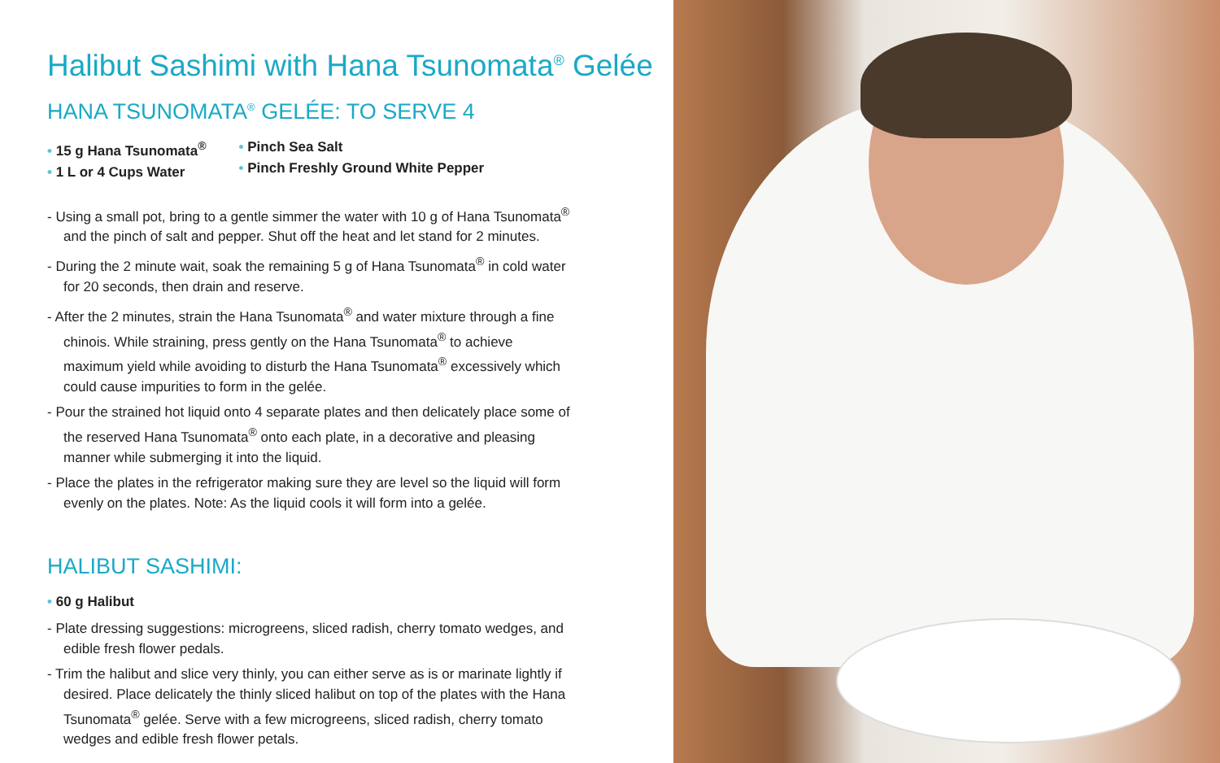Halibut Sashimi with Hana Tsunomata<sup>®</sup> Gelée
HANA TSUNOMATA<sup>®</sup> GELÉE: TO SERVE 4
• 15 g Hana Tsunomata<sup>®</sup>
• 1 L or 4 Cups Water
• Pinch Sea Salt
• Pinch Freshly Ground White Pepper
- Using a small pot, bring to a gentle simmer the water with 10 g of Hana Tsunomata<sup>®</sup> and the pinch of salt and pepper. Shut off the heat and let stand for 2 minutes.
- During the 2 minute wait, soak the remaining 5 g of Hana Tsunomata<sup>®</sup> in cold water for 20 seconds, then drain and reserve.
- After the 2 minutes, strain the Hana Tsunomata<sup>®</sup> and water mixture through a fine chinois. While straining, press gently on the Hana Tsunomata<sup>®</sup> to achieve maximum yield while avoiding to disturb the Hana Tsunomata<sup>®</sup> excessively which could cause impurities to form in the gelée.
- Pour the strained hot liquid onto 4 separate plates and then delicately place some of the reserved Hana Tsunomata<sup>®</sup> onto each plate, in a decorative and pleasing manner while submerging it into the liquid.
- Place the plates in the refrigerator making sure they are level so the liquid will form evenly on the plates. Note: As the liquid cools it will form into a gelée.
HALIBUT SASHIMI:
• 60 g Halibut
- Plate dressing suggestions: microgreens, sliced radish, cherry tomato wedges, and edible fresh flower pedals.
- Trim the halibut and slice very thinly, you can either serve as is or marinate lightly if desired. Place delicately the thinly sliced halibut on top of the plates with the Hana Tsunomata<sup>®</sup> gelée. Serve with a few microgreens, sliced radish, cherry tomato wedges and edible fresh flower petals.